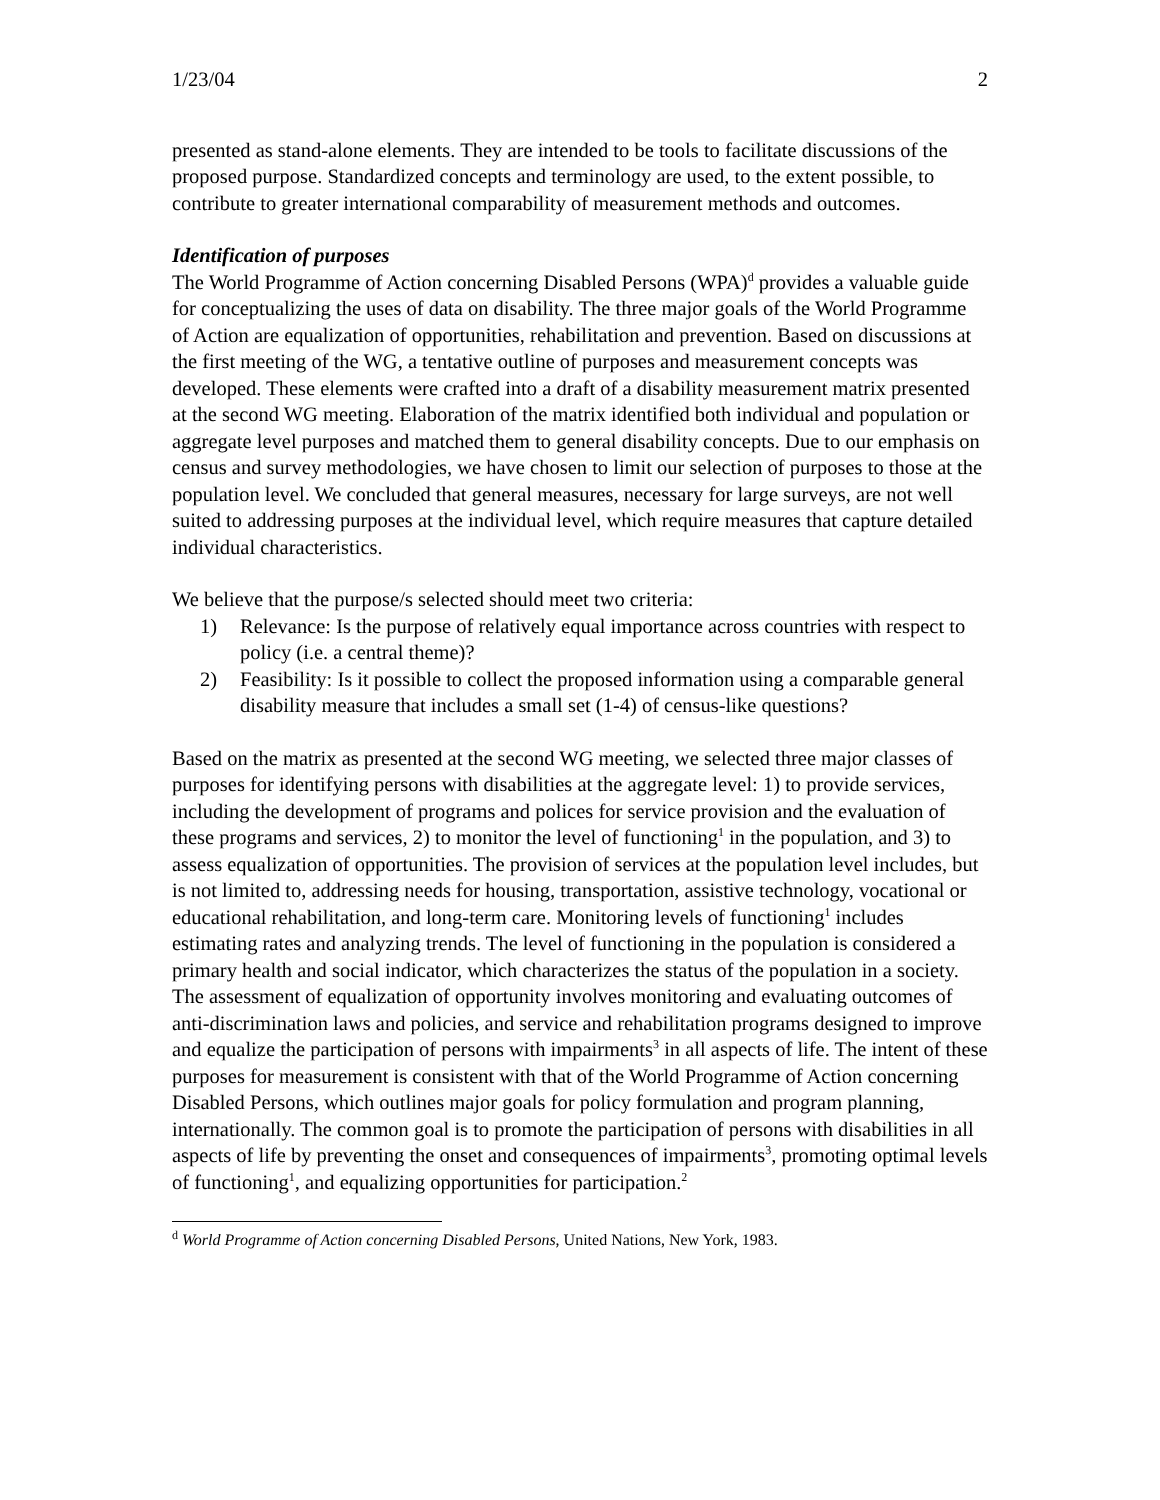1/23/04 2
presented as stand-alone elements. They are intended to be tools to facilitate discussions of the proposed purpose. Standardized concepts and terminology are used, to the extent possible, to contribute to greater international comparability of measurement methods and outcomes.
Identification of purposes
The World Programme of Action concerning Disabled Persons (WPA)<sup>d</sup> provides a valuable guide for conceptualizing the uses of data on disability. The three major goals of the World Programme of Action are equalization of opportunities, rehabilitation and prevention. Based on discussions at the first meeting of the WG, a tentative outline of purposes and measurement concepts was developed. These elements were crafted into a draft of a disability measurement matrix presented at the second WG meeting. Elaboration of the matrix identified both individual and population or aggregate level purposes and matched them to general disability concepts. Due to our emphasis on census and survey methodologies, we have chosen to limit our selection of purposes to those at the population level. We concluded that general measures, necessary for large surveys, are not well suited to addressing purposes at the individual level, which require measures that capture detailed individual characteristics.
We believe that the purpose/s selected should meet two criteria:
1) Relevance: Is the purpose of relatively equal importance across countries with respect to policy (i.e. a central theme)?
2) Feasibility: Is it possible to collect the proposed information using a comparable general disability measure that includes a small set (1-4) of census-like questions?
Based on the matrix as presented at the second WG meeting, we selected three major classes of purposes for identifying persons with disabilities at the aggregate level: 1) to provide services, including the development of programs and polices for service provision and the evaluation of these programs and services, 2) to monitor the level of functioning<sup>1</sup> in the population, and 3) to assess equalization of opportunities. The provision of services at the population level includes, but is not limited to, addressing needs for housing, transportation, assistive technology, vocational or educational rehabilitation, and long-term care. Monitoring levels of functioning<sup>1</sup> includes estimating rates and analyzing trends. The level of functioning in the population is considered a primary health and social indicator, which characterizes the status of the population in a society. The assessment of equalization of opportunity involves monitoring and evaluating outcomes of anti-discrimination laws and policies, and service and rehabilitation programs designed to improve and equalize the participation of persons with impairments<sup>3</sup> in all aspects of life. The intent of these purposes for measurement is consistent with that of the World Programme of Action concerning Disabled Persons, which outlines major goals for policy formulation and program planning, internationally. The common goal is to promote the participation of persons with disabilities in all aspects of life by preventing the onset and consequences of impairments<sup>3</sup>, promoting optimal levels of functioning<sup>1</sup>, and equalizing opportunities for participation.<sup>2</sup>
<sup>d</sup> World Programme of Action concerning Disabled Persons, United Nations, New York, 1983.